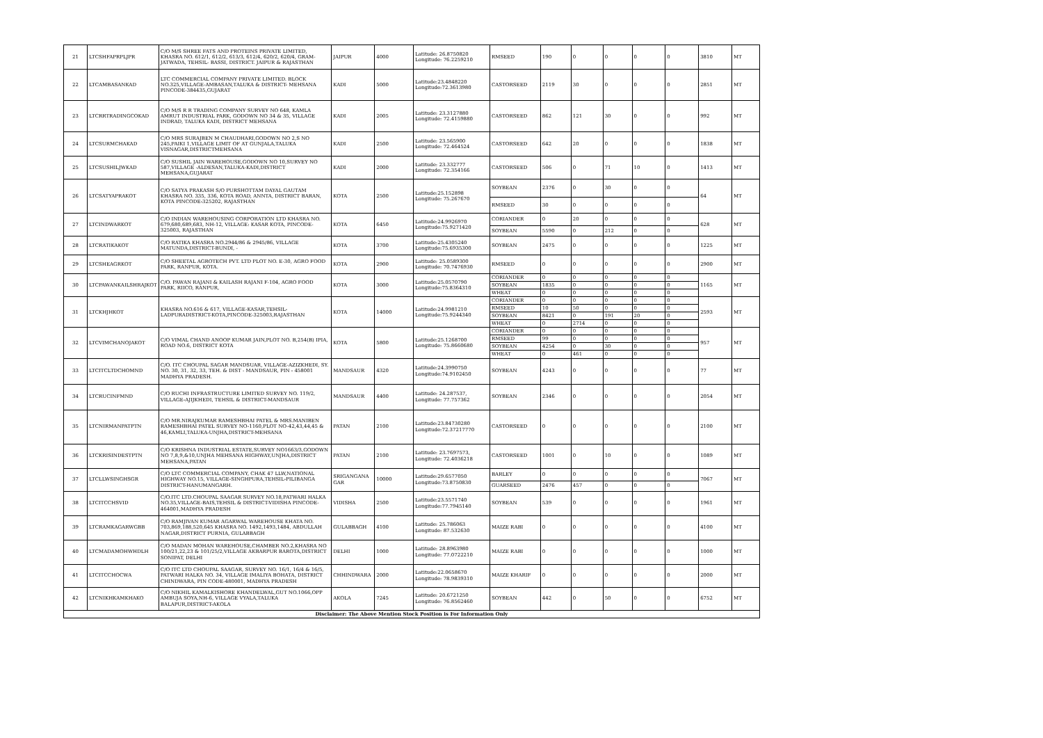| 21 | LTCSHFAPRPLJPR | C/O M/S SHREE FATS AND PROTEINS PRIVATE LIMITED, KHASRA NO. 612/1, 612/2, 613/3, 612/4, 620/2, 620/4, GRAM- JATWADA, TEHSIL- BASSI, DISTRICT. JAIPUR & RAJASTHAN | JAIPUR | 4000 | Latitude: 26.8750820 Longitude: 76.2259210 | RMSEED | 190 | 0 | 0 | 0 | 0 | 3810 | MT |
| 22 | LTCAMBASANKAD | LTC COMMERCIAL COMPANY PRIVATE LIMITED. BLOCK NO.325,VILLAGE-AMBASAN,TALUKA & DISTRICT- MEHSANA PINCODE-384435,GUJARAT | KADI | 5000 | Latitude:23.4848220 Longitude:72.3613980 | CASTORSEED | 2119 | 30 | 0 | 0 | 0 | 2851 | MT |
| 23 | LTCRRTRADINGCOKAD | C/O M/S R R TRADING COMPANY SURVEY NO 648, KAMLA AMRUT INDUSTRIAL PARK, GODOWN NO 34 & 35, VILLAGE INDRAD, TALUKA KADI, DISTRICT MEHSANA | KADI | 2005 | Latitude: 23.3127880 Longitude: 72.4159880 | CASTORSEED | 862 | 121 | 30 | 0 | 0 | 992 | MT |
| 24 | LTCSURMCHAKAD | C/O MRS SURAJBEN M CHAUDHARI,GODOWN NO 2,S NO 245,PAIKI 1,VILLAGE LIMIT OF AT GUNJALA,TALUKA VISNAGAR,DISTRICTMEHSANA | KADI | 2500 | Latitude: 23.565900 Longitude: 72.464524 | CASTORSEED | 642 | 20 | 0 | 0 | 0 | 1838 | MT |
| 25 | LTCSUSHILJWKAD | C/O SUSHIL JAIN WAREHOUSE,GODOWN NO 10,SURVEY NO 587,VILLAGE -ALDESAN,TALUKA-KADI,DISTRICT MEHSANA,GUJARAT | KADI | 2000 | Latitude: 23.332777 Longitude: 72.354166 | CASTORSEED | 506 | 0 | 71 | 10 | 0 | 1413 | MT |
| 26 | LTCSATYAPRAKOT | C/O SATYA PRAKASH S/O PURSHOTTAM DAYAL GAUTAM KHASRA NO. 335, 336, KOTA ROAD, ANNTA, DISTRICT BARAN, KOTA PINCODE-325202, RAJASTHAN | KOTA | 2500 | Latitude:25.152898 Longitude: 75.267670 | SOYBEAN | 2376 | 0 | 30 | 0 | 0 | 64 | MT |
| | | | | | | RMSEED | 30 | 0 | 0 | 0 | 0 | | |
| 27 | LTCINDWARKOT | C/O INDIAN WAREHOUSING CORPORATION LTD KHASRA NO. 679,680,689,683, NH-12, VILLAGE: KASAR KOTA, PINCODE-325003, RAJASTHAN | KOTA | 6450 | Latitude:24.9926970 Longitude:75.9271420 | CORIANDER | 0 | 20 | 0 | 0 | 0 | 628 | MT |
| | | | | | | SOYBEAN | 5590 | 0 | 212 | 0 | 0 | | |
| 28 | LTCRATIKAKOT | C/O RATIKA KHASRA NO.2944/86 & 2945/86, VILLAGE MATUNDA,DISTRICT-BUNDI, - | KOTA | 3700 | Latitude:25.4305240 Longitude:75.6935300 | SOYBEAN | 2475 | 0 | 0 | 0 | 0 | 1225 | MT |
| 29 | LTCSHEAGRKOT | C/O SHEETAL AGROTECH PVT. LTD PLOT NO. E-30, AGRO FOOD PARK, RANPUR, KOTA. | KOTA | 2900 | Latitude: 25.0589300 Longitude: 70.7476930 | RMSEED | 0 | 0 | 0 | 0 | 0 | 2900 | MT |
| 30 | LTCPAWANKAILSHRAJKOT | C/O. PAWAN RAJANI & KAILASH RAJANI F-104, AGRO FOOD PARK, RIICO, RANPUR, | KOTA | 3000 | Latitude:25.0570790 Longitude:75.8364310 | CORIANDER | 0 | 0 | 0 | 0 | 0 | 1165 | MT |
| | | | | | | SOYBEAN | 1835 | 0 | 0 | 0 | 0 | | |
| | | | | | | WHEAT | 0 | 0 | 0 | 0 | 0 | | |
| 31 | LTCKHJHKOT | KHASRA NO.616 & 617, VILLAGE-KASAR,TEHSIL-LADPURADISTRICT-KOTA,PINCODE-325003,RAJASTHAN | KOTA | 14000 | Latitude:24.9981210 Longitude:75.9244340 | CORIANDER | 0 | 0 | 0 | 0 | 0 | 2593 | MT |
| | | | | | | RMSEED | 10 | 50 | 0 | 0 | 0 | | |
| | | | | | | SOYBEAN | 8421 | 0 | 191 | 20 | 0 | | |
| | | | | | | WHEAT | 0 | 2714 | 0 | 0 | 0 | | |
| 32 | LTCVIMCHANOJAKOT | C/O VIMAL CHAND ANOOP KUMAR JAIN,PLOT NO. B,254(B) IPIA, ROAD NO.6, DISTRICT KOTA | KOTA | 5800 | Latitude:25.1268700 Longitude: 75.8660680 | CORIANDER | 0 | 0 | 0 | 0 | 0 | 957 | MT |
| | | | | | | RMSEED | 99 | 0 | 0 | 0 | 0 | | |
| | | | | | | SOYBEAN | 4254 | 0 | 30 | 0 | 0 | | |
| | | | | | | WHEAT | 0 | 461 | 0 | 0 | 0 | | |
| 33 | LTCITCLTDCHOMND | C/O. ITC CHOUPAL SAGAR MANDSUAR, VILLAGE-AZIZKHEDI, SY. NO. 30, 31, 32, 33, TEH. & DIST - MANDSAUR, PIN - 458001 MADHYA PRADESH. | MANDSAUR | 4320 | Latitude:24.3990750 Longitude:74.9102450 | SOYBEAN | 4243 | 0 | 0 | 0 | 0 | 77 | MT |
| 34 | LTCRUCINFMND | C/O RUCHI INFRASTRUCTURE LIMITED SURVEY NO. 119/2, VILLAGE-AJIJKHEDI, TEHSIL & DISTRICT-MANDSAUR | MANDSAUR | 4400 | Latitude: 24.287537, Longitude: 77.757362 | SOYBEAN | 2346 | 0 | 0 | 0 | 0 | 2054 | MT |
| 35 | LTCNIRMANPATPTN | C/O MR.NIRAJKUMAR RAMESHBHAI PATEL & MRS.MANIBEN RAMESHBHAI PATEL SURVEY NO-1160,PLOT NO-42,43,44,45 & 46,KAMLI,TALUKA-UNJHA,DISTRICT-MEHSANA | PATAN | 2100 | Latitude:23.84730280 Longitude:72.37217770 | CASTORSEED | 0 | 0 | 0 | 0 | 0 | 2100 | MT |
| 36 | LTCKRISINDESTPTN | C/O KRISHNA INDUSTRIAL ESTATE,SURVEY NO1663/3,GODOWN NO 7,8,9,&10,UNJHA MEHSANA HIGHWAY,UNJHA,DISTRICT MEHSANA,PATAN | PATAN | 2100 | Latitude: 23.7697573, Longitude: 72.4036218 | CASTORSEED | 1001 | 0 | 10 | 0 | 0 | 1089 | MT |
| 37 | LTCLLWSINGHSGR | C/O LTC COMMERCIAL COMPANY, CHAK 47 LLW,NATIONAL HIGHWAY NO.15, VILLAGE-SINGHPURA,TEHSIL-PILIBANGA DISTRICT-HANUMANGARH. | SRIGANGANA GAR | 10000 | Latitude:29.6577050 Longitude:73.8750830 | BARLEY | 0 | 0 | 0 | 0 | 0 | 7067 | MT |
| | | | | | | GUARSEED | 2476 | 457 | 0 | 0 | 0 | | |
| 38 | LTCITCCHSVID | C/O.ITC LTD.CHOUPAL SAAGAR SURVEY NO.18,PATWARI HALKA NO.35,VILLAGE-BAIS,TEHSIL & DISTRICT-VIDISHA PINCODE-464001,MADHYA PRADESH | VIDISHA | 2500 | Latitude:23.5571740 Longitude:77.7945140 | SOYBEAN | 539 | 0 | 0 | 0 | 0 | 1961 | MT |
| 39 | LTCRAMKAGARWGBB | C/O RAMJIVAN KUMAR AGARWAL WAREHOUSE KHATA NO. 703,869,188,520,645 KHASRA NO. 1492,1493,1484, ABDULLAH NAGAR,DISTRICT PURNIA, GULABBAGH | GULABBAGH | 4100 | Latitude: 25.786063 Longitude: 87.532630 | MAIZE RABI | 0 | 0 | 0 | 0 | 0 | 4100 | MT |
| 40 | LTCMADAMOHWHDLH | C/O MADAN MOHAN WAREHOUSE,CHAMBER NO.2,KHASRA NO 100/21,22,23 & 101/25/2,VILLAGE AKBARPUR BAROTA,DISTRICT SONIPAT, DELHI | DELHI | 1000 | Latitude: 28.8963980 Longitude: 77.0722210 | MAIZE RABI | 0 | 0 | 0 | 0 | 0 | 1000 | MT |
| 41 | LTCITCCHOCWA | C/O ITC LTD CHOUPAL SAAGAR, SURVEY NO. 16/1, 16/4 & 16/5, PATWARI HALKA NO. 34, VILLAGE IMALIYA BOHATA, DISTRICT CHINDWARA, PIN CODE-480001, MADHYA PRADESH | CHHINDWARA | 2000 | Latitude:22.0658670 Longitude: 78.9839310 | MAIZE KHARIF | 0 | 0 | 0 | 0 | 0 | 2000 | MT |
| 42 | LTCNIKHKAMKHAKO | C/O NIKHIL KAMALKISHORE KHANDELWAL,GUT NO.1066,OPP AMBUJA SOYA,NH-6, VILLAGE VYALA,TALUKA BALAPUR,DISTRICT-AKOLA | AKOLA | 7245 | Latitude: 20.6721250 Longitude: 76.8562460 | SOYBEAN | 442 | 0 | 50 | 0 | 0 | 6752 | MT |
| Disclaimer: The Above Mention Stock Position is For Information Only | | | | | | | | | | | | | |